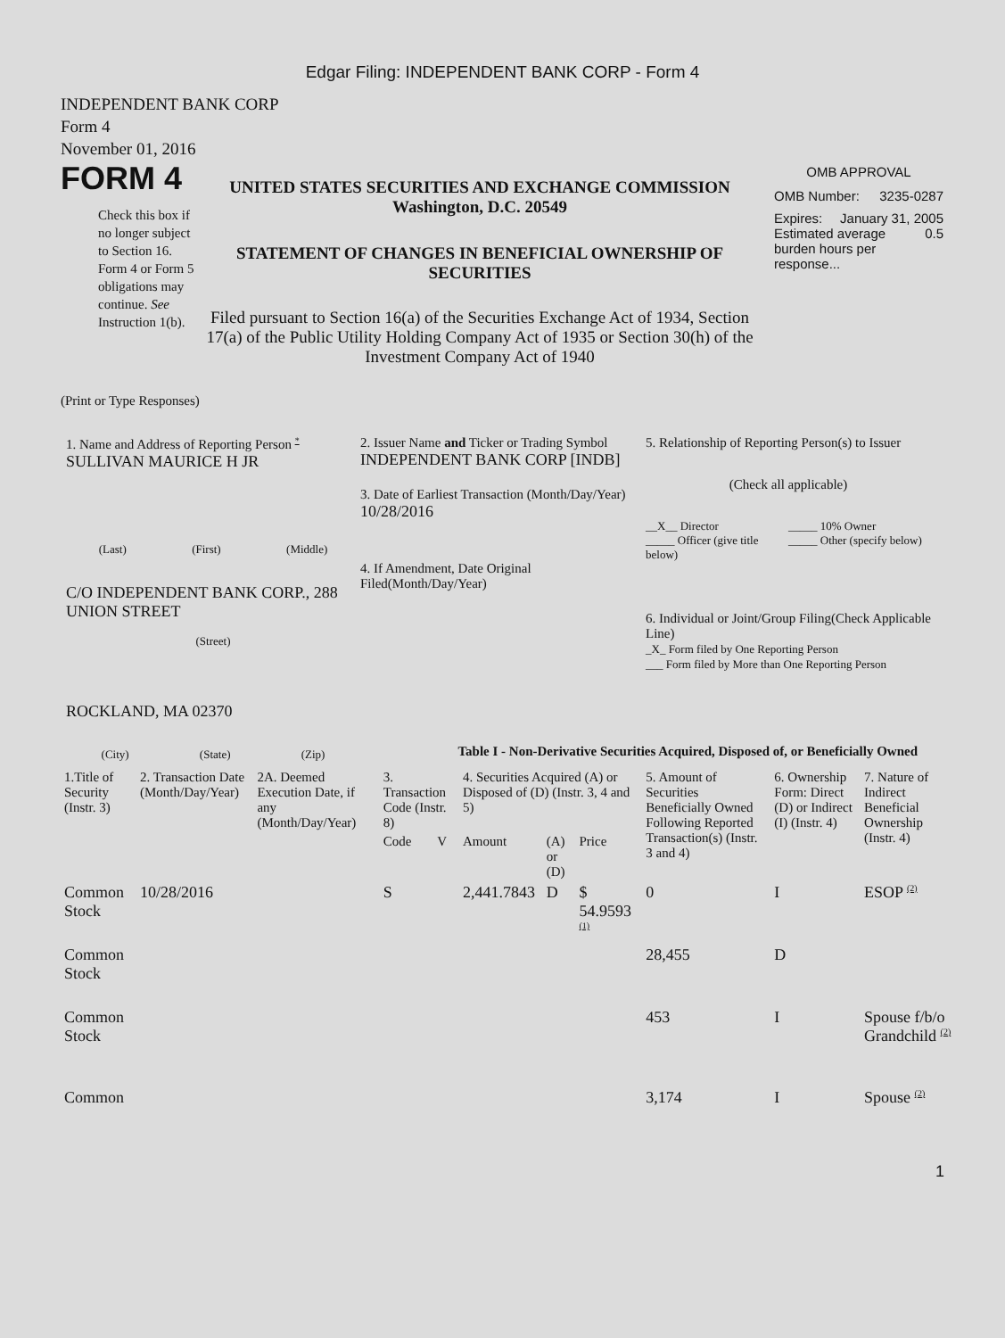Edgar Filing: INDEPENDENT BANK CORP - Form 4
INDEPENDENT BANK CORP
Form 4
November 01, 2016
FORM 4
Check this box if no longer subject to Section 16. Form 4 or Form 5 obligations may continue. See Instruction 1(b).
UNITED STATES SECURITIES AND EXCHANGE COMMISSION
Washington, D.C. 20549
STATEMENT OF CHANGES IN BENEFICIAL OWNERSHIP OF SECURITIES
Filed pursuant to Section 16(a) of the Securities Exchange Act of 1934, Section 17(a) of the Public Utility Holding Company Act of 1935 or Section 30(h) of the Investment Company Act of 1940
OMB APPROVAL
OMB Number: 3235-0287
Expires: January 31, 2005
Estimated average burden hours per response... 0.5
(Print or Type Responses)
1. Name and Address of Reporting Person <sup>*</sup>
SULLIVAN MAURICE H JR
(Last) (First) (Middle)
C/O INDEPENDENT BANK CORP., 288 UNION STREET
(Street)
ROCKLAND, MA 02370
(City) (State) (Zip)
2. Issuer Name and Ticker or Trading Symbol
INDEPENDENT BANK CORP [INDB]
3. Date of Earliest Transaction (Month/Day/Year)
10/28/2016
4. If Amendment, Date Original Filed(Month/Day/Year)
5. Relationship of Reporting Person(s) to Issuer
(Check all applicable)
__X__ Director
_____ Officer (give title below)
_____ 10% Owner
_____ Other (specify below)
6. Individual or Joint/Group Filing(Check Applicable Line)
_X_ Form filed by One Reporting Person
___ Form filed by More than One Reporting Person
Table I - Non-Derivative Securities Acquired, Disposed of, or Beneficially Owned
| 1.Title of Security (Instr. 3) | 2. Transaction Date (Month/Day/Year) | 2A. Deemed Execution Date, if any (Month/Day/Year) | 3. Transaction Code (Instr. 8) | | 4. Securities Acquired (A) or Disposed of (D) (Instr. 3, 4 and 5) | | | 5. Amount of Securities Beneficially Owned Following Reported Transaction(s) (Instr. 3 and 4) | 6. Ownership Form: Direct (D) or Indirect (I) (Instr. 4) | 7. Nature of Indirect Beneficial Ownership (Instr. 4) |
| --- | --- | --- | --- | --- | --- | --- | --- | --- | --- | --- |
| | | | Code | V | Amount | (A) or (D) | Price | | | |
| Common Stock | 10/28/2016 | | S | | 2,441.7843 | D | $ 54.9593 <sup>(1)</sup> | 0 | I | ESOP <sup>(2)</sup> |
| Common Stock | | | | | | | | 28,455 | D | |
| Common Stock | | | | | | | | 453 | I | Spouse f/b/o Grandchild <sup>(2)</sup> |
| Common | | | | | | | | 3,174 | I | Spouse <sup>(2)</sup> |
1